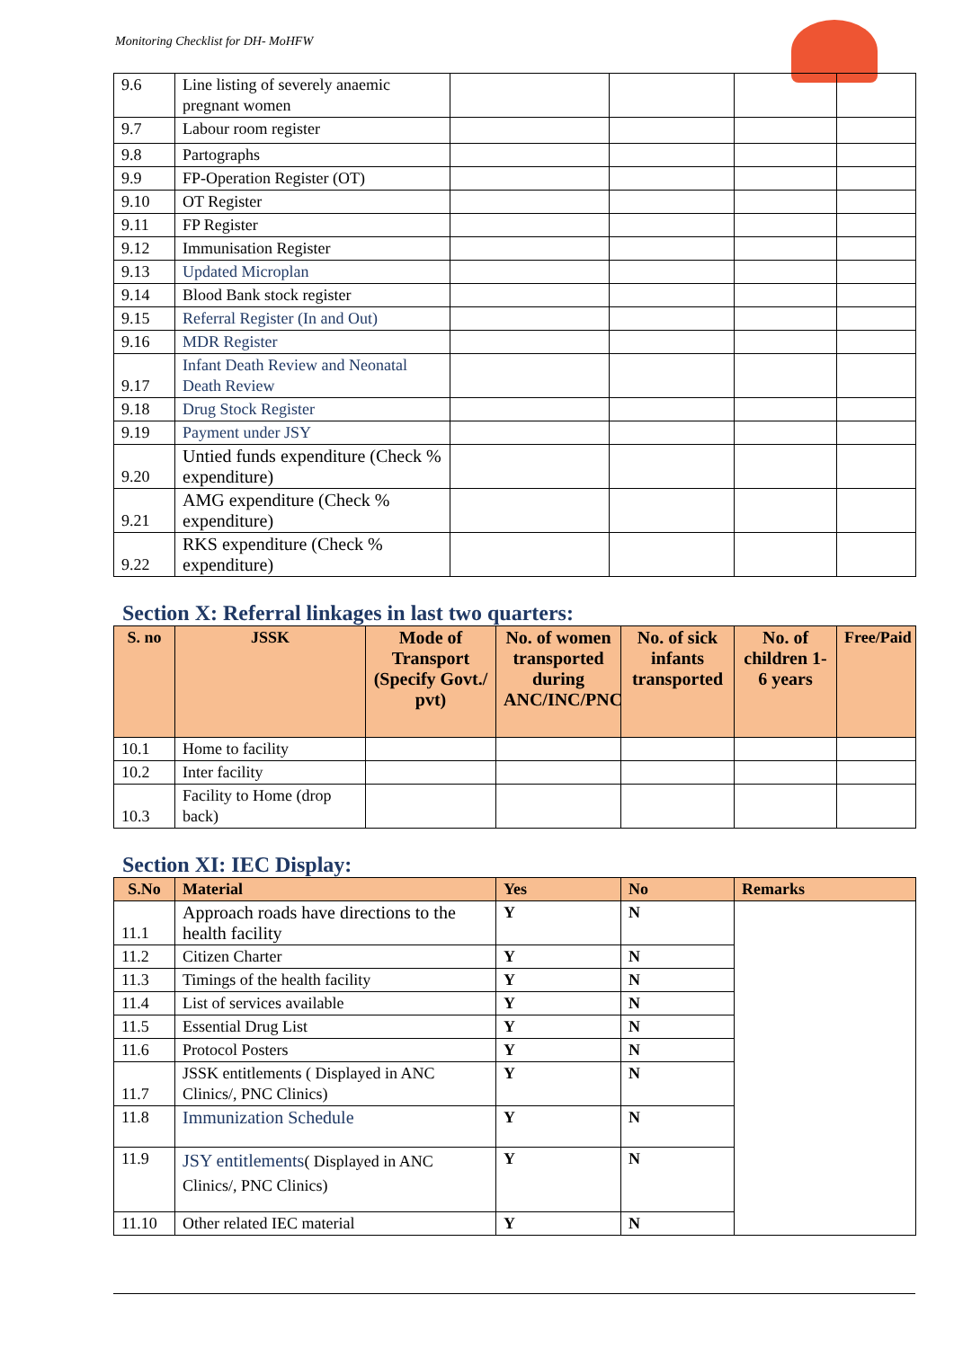Monitoring Checklist for DH- MoHFW
| 9.6 | Line listing of severely anaemic pregnant women | | | | |
| 9.7 | Labour room register | | | | |
| 9.8 | Partographs | | | | |
| 9.9 | FP-Operation Register (OT) | | | | |
| 9.10 | OT Register | | | | |
| 9.11 | FP Register | | | | |
| 9.12 | Immunisation Register | | | | |
| 9.13 | Updated Microplan | | | | |
| 9.14 | Blood Bank stock register | | | | |
| 9.15 | Referral Register (In and Out) | | | | |
| 9.16 | MDR Register | | | | |
| 9.17 | Infant Death Review and Neonatal Death Review | | | | |
| 9.18 | Drug Stock Register | | | | |
| 9.19 | Payment under JSY | | | | |
| 9.20 | Untied funds expenditure (Check % expenditure) | | | | |
| 9.21 | AMG expenditure (Check % expenditure) | | | | |
| 9.22 | RKS expenditure (Check % expenditure) | | | | |
Section X: Referral linkages in last two quarters:
| S. no | JSSK | Mode of Transport (Specify Govt./ pvt) | No. of women transported during ANC/INC/PNC | No. of sick infants transported | No. of children 1-6 years | Free/Paid |
| --- | --- | --- | --- | --- | --- | --- |
| 10.1 | Home to facility | | | | | |
| 10.2 | Inter facility | | | | | |
| 10.3 | Facility to Home (drop back) | | | | | |
Section XI: IEC Display:
| S.No | Material | Yes | No | Remarks |
| --- | --- | --- | --- | --- |
| 11.1 | Approach roads have directions to the health facility | Y | N | |
| 11.2 | Citizen Charter | Y | N | |
| 11.3 | Timings of the health facility | Y | N | |
| 11.4 | List of services available | Y | N | |
| 11.5 | Essential Drug List | Y | N | |
| 11.6 | Protocol Posters | Y | N | |
| 11.7 | JSSK entitlements ( Displayed in ANC Clinics/, PNC Clinics) | Y | N | |
| 11.8 | Immunization Schedule | Y | N | |
| 11.9 | JSY entitlements ( Displayed in ANC Clinics/, PNC Clinics) | Y | N | |
| 11.10 | Other related IEC material | Y | N | |